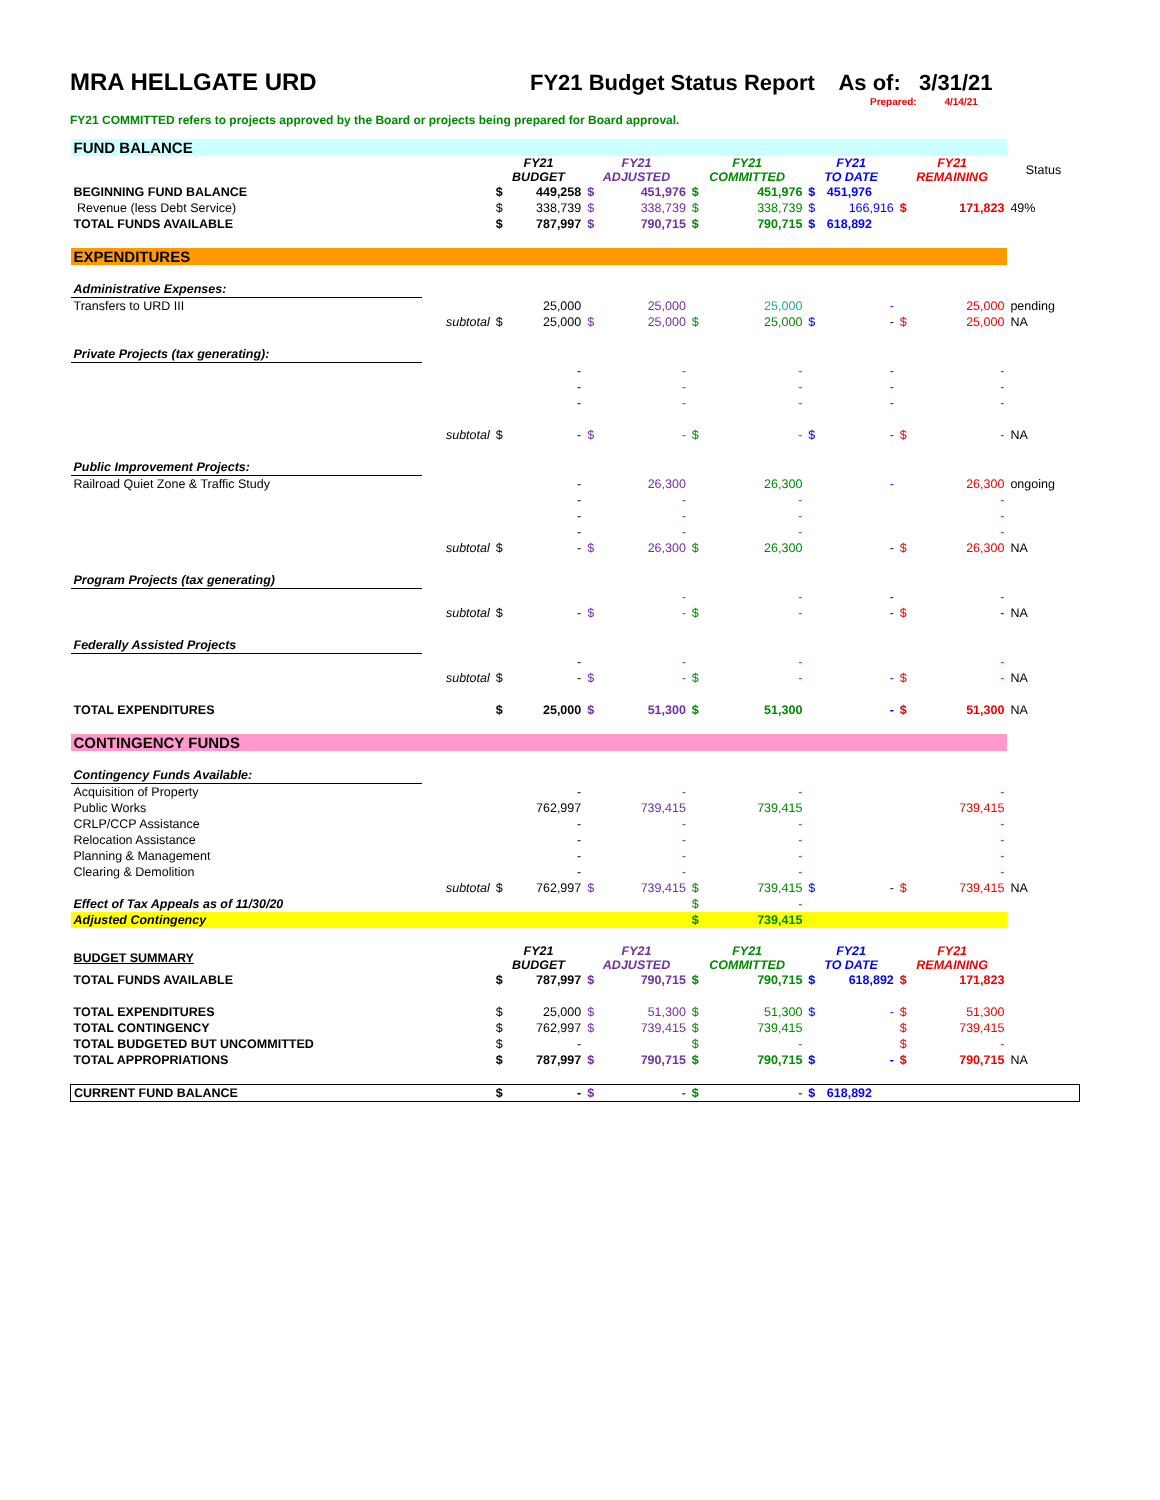MRA HELLGATE URD
FY21 Budget Status Report As of: 3/31/21
Prepared: 4/14/21
FY21 COMMITTED refers to projects approved by the Board or projects being prepared for Board approval.
| FUND BALANCE | | | | | | | | | | | | |
| | | FY21 BUDGET | | FY21 ADJUSTED | | FY21 COMMITTED | | FY21 TO DATE | | FY21 REMAINING | | Status |
| BEGINNING FUND BALANCE | | $ | 449,258 | $ | 451,976 | $ | 451,976 | $ | 451,976 | | | |
| Revenue (less Debt Service) | | $ | 338,739 | $ | 338,739 | $ | 338,739 | $ | 166,916 | $ | 171,823 | 49% |
| TOTAL FUNDS AVAILABLE | | $ | 787,997 | $ | 790,715 | $ | 790,715 | $ | 618,892 | | | |
| EXPENDITURES | | | | | | | | | | | | |
| Administrative Expenses: | | | | | | | | | | | | |
| Transfers to URD III | | | 25,000 | | 25,000 | | 25,000 | | - | | 25,000 | pending |
| | subtotal | $ | 25,000 | $ | 25,000 | $ | 25,000 | $ | - | $ | 25,000 | NA |
| Private Projects (tax generating): | | | | | | | | | | | | |
| | | | - | | - | | - | | - | | - | |
| | | | - | | - | | - | | - | | - | |
| | | | - | | - | | - | | - | | - | |
| | subtotal | $ | - | $ | - | $ | - | $ | - | $ | - | NA |
| Public Improvement Projects: | | | | | | | | | | | | |
| Railroad Quiet Zone & Traffic Study | | | - | | 26,300 | | 26,300 | | - | | 26,300 | ongoing |
| | | | - | | - | | - | | | | - | |
| | | | - | | - | | - | | | | - | |
| | | | - | | - | | - | | | | - | |
| | subtotal | $ | - | $ | 26,300 | $ | 26,300 | | - | $ | 26,300 | NA |
| Program Projects (tax generating) | | | | | | | | | | | | |
| | | | | | - | | - | | - | | - | |
| | subtotal | $ | - | $ | - | $ | - | | - | $ | - | NA |
| Federally Assisted Projects | | | | | | | | | | | | |
| | | | - | | - | | - | | | | - | |
| | subtotal | $ | - | $ | - | $ | - | | - | $ | - | NA |
| TOTAL EXPENDITURES | | $ | 25,000 | $ | 51,300 | $ | 51,300 | | - | $ | 51,300 | NA |
| CONTINGENCY FUNDS | | | | | | | | | | | | |
| Contingency Funds Available: | | | | | | | | | | | | |
| Acquisition of Property | | | - | | - | | - | | | | - | |
| Public Works | | | 762,997 | | 739,415 | | 739,415 | | | | 739,415 | |
| CRLP/CCP Assistance | | | - | | - | | - | | | | - | |
| Relocation Assistance | | | - | | - | | - | | | | - | |
| Planning & Management | | | - | | - | | - | | | | - | |
| Clearing & Demolition | | | - | | - | | - | | | | - | |
| | subtotal | $ | 762,997 | $ | 739,415 | $ | 739,415 | $ | - | $ | 739,415 | NA |
| Effect of Tax Appeals as of 11/30/20 | | | | | | $ | - | | | | | |
| Adjusted Contingency | | | | | | $ | 739,415 | | | | | |
| BUDGET SUMMARY | | FY21 BUDGET | | FY21 ADJUSTED | | FY21 COMMITTED | | FY21 TO DATE | | FY21 REMAINING | | |
| TOTAL FUNDS AVAILABLE | | $ | 787,997 | $ | 790,715 | $ | 790,715 | $ | 618,892 | $ | 171,823 | |
| TOTAL EXPENDITURES | | $ | 25,000 | $ | 51,300 | $ | 51,300 | $ | - | $ | 51,300 | |
| TOTAL CONTINGENCY | | $ | 762,997 | $ | 739,415 | $ | 739,415 | | | $ | 739,415 | |
| TOTAL BUDGETED BUT UNCOMMITTED | | $ | - | | | $ | - | | | $ | - | |
| TOTAL APPROPRIATIONS | | $ | 787,997 | $ | 790,715 | $ | 790,715 | $ | - | $ | 790,715 | NA |
| CURRENT FUND BALANCE | | $ | - | $ | - | $ | - | $ | 618,892 | | | |